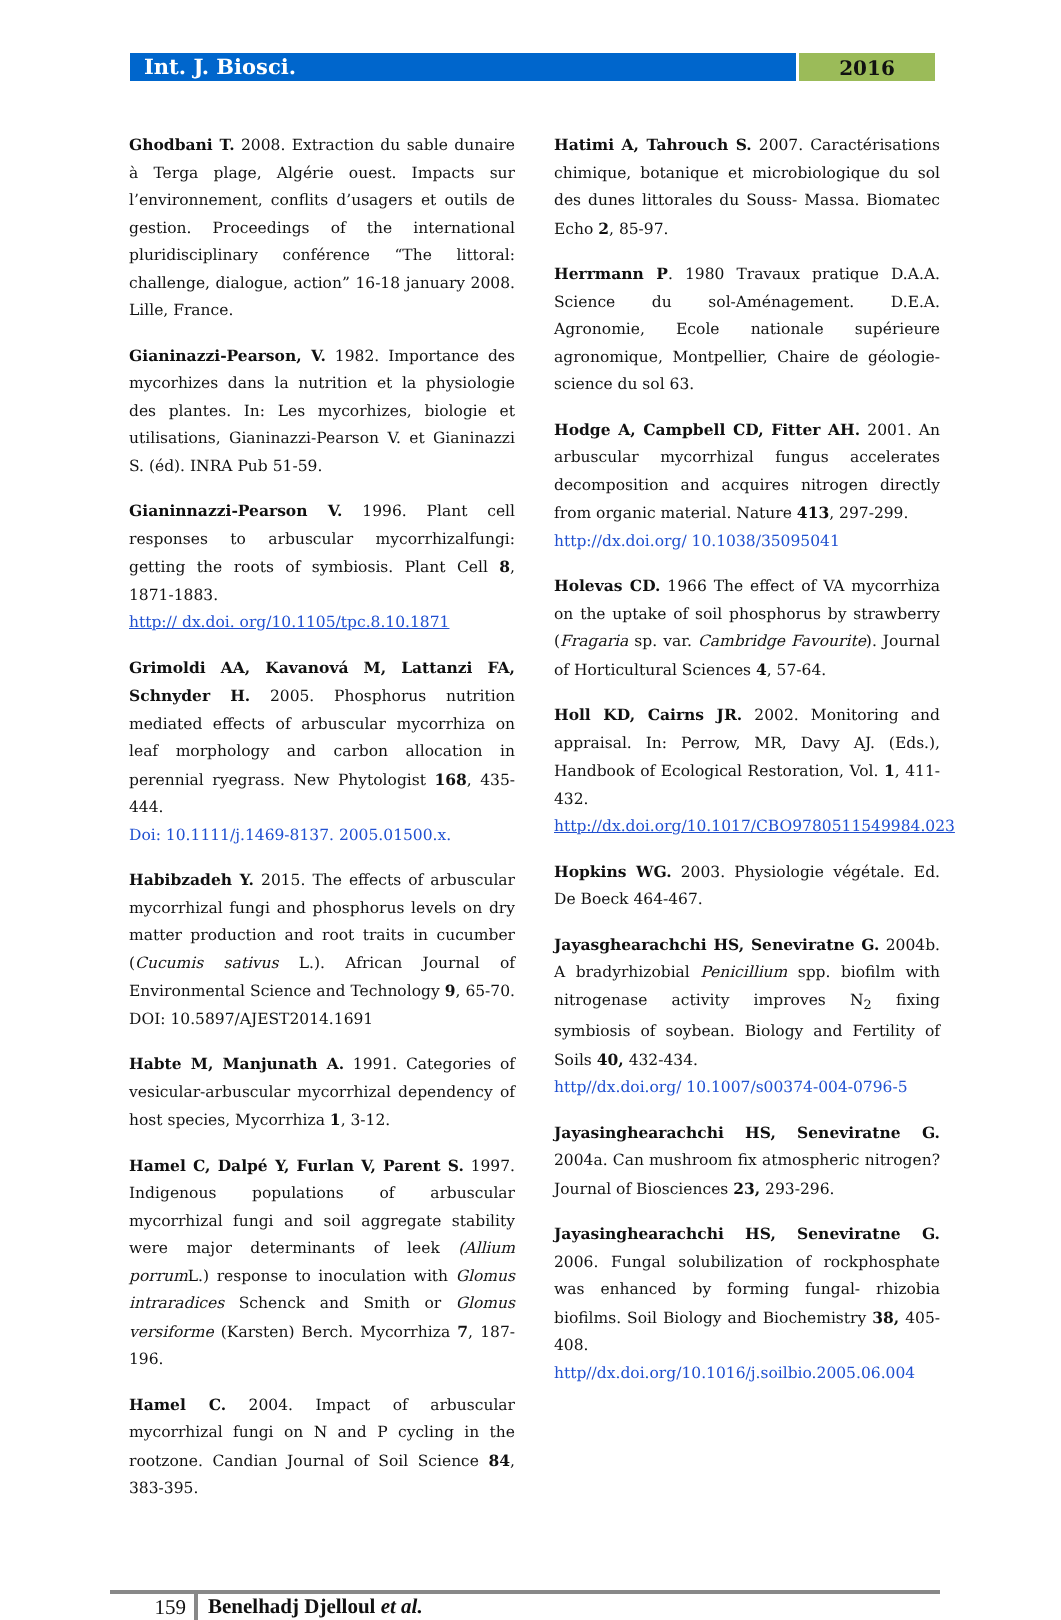Int. J. Biosci.
2016
Ghodbani T. 2008. Extraction du sable dunaire à Terga plage, Algérie ouest. Impacts sur l’environnement, conflits d’usagers et outils de gestion. Proceedings of the international pluridisciplinary conférence “The littoral: challenge, dialogue, action” 16-18 january 2008. Lille, France.
Gianinazzi-Pearson, V. 1982. Importance des mycorhizes dans la nutrition et la physiologie des plantes. In: Les mycorhizes, biologie et utilisations, Gianinazzi-Pearson V. et Gianinazzi S. (éd). INRA Pub 51-59.
Gianinnazzi-Pearson V. 1996. Plant cell responses to arbuscular mycorrhizalfungi: getting the roots of symbiosis. Plant Cell 8, 1871-1883.
http:// dx.doi. org/10.1105/tpc.8.10.1871
Grimoldi AA, Kavanová M, Lattanzi FA, Schnyder H. 2005. Phosphorus nutrition mediated effects of arbuscular mycorrhiza on leaf morphology and carbon allocation in perennial ryegrass. New Phytologist 168, 435-444.
Doi: 10.1111/j.1469-8137. 2005.01500.x.
Habibzadeh Y. 2015. The effects of arbuscular mycorrhizal fungi and phosphorus levels on dry matter production and root traits in cucumber (Cucumis sativus L.). African Journal of Environmental Science and Technology 9, 65-70. DOI: 10.5897/AJEST2014.1691
Habte M, Manjunath A. 1991. Categories of vesicular-arbuscular mycorrhizal dependency of host species, Mycorrhiza 1, 3-12.
Hamel C, Dalpé Y, Furlan V, Parent S. 1997. Indigenous populations of arbuscular mycorrhizal fungi and soil aggregate stability were major determinants of leek (Allium porrum L.) response to inoculation with Glomus intraradices Schenck and Smith or Glomus versiforme (Karsten) Berch. Mycorrhiza 7, 187-196.
Hamel C. 2004. Impact of arbuscular mycorrhizal fungi on N and P cycling in the rootzone. Candian Journal of Soil Science 84, 383-395.
Hatimi A, Tahrouch S. 2007. Caractérisations chimique, botanique et microbiologique du sol des dunes littorales du Souss- Massa. Biomatec Echo 2, 85-97.
Herrmann P. 1980 Travaux pratique D.A.A. Science du sol-Aménagement. D.E.A. Agronomie, Ecole nationale supérieure agronomique, Montpellier, Chaire de géologie-science du sol 63.
Hodge A, Campbell CD, Fitter AH. 2001. An arbuscular mycorrhizal fungus accelerates decomposition and acquires nitrogen directly from organic material. Nature 413, 297-299.
http://dx.doi.org/ 10.1038/35095041
Holevas CD. 1966 The effect of VA mycorrhiza on the uptake of soil phosphorus by strawberry (Fragaria sp. var. Cambridge Favourite). Journal of Horticultural Sciences 4, 57-64.
Holl KD, Cairns JR. 2002. Monitoring and appraisal. In: Perrow, MR, Davy AJ. (Eds.), Handbook of Ecological Restoration, Vol. 1, 411-432.
http://dx.doi.org/10.1017/CBO9780511549984.023
Hopkins WG. 2003. Physiologie végétale. Ed. De Boeck 464-467.
Jayasghearachchi HS, Seneviratne G. 2004b. A bradyrhizobial Penicillium spp. biofilm with nitrogenase activity improves N<sub>2</sub> fixing symbiosis of soybean. Biology and Fertility of Soils 40, 432-434.
http//dx.doi.org/ 10.1007/s00374-004-0796-5
Jayasinghearachchi HS, Seneviratne G. 2004a. Can mushroom fix atmospheric nitrogen? Journal of Biosciences 23, 293-296.
Jayasinghearachchi HS, Seneviratne G. 2006. Fungal solubilization of rockphosphate was enhanced by forming fungal- rhizobia biofilms. Soil Biology and Biochemistry 38, 405-408.
http//dx.doi.org/10.1016/j.soilbio.2005.06.004
159
Benelhadj Djelloul et al.